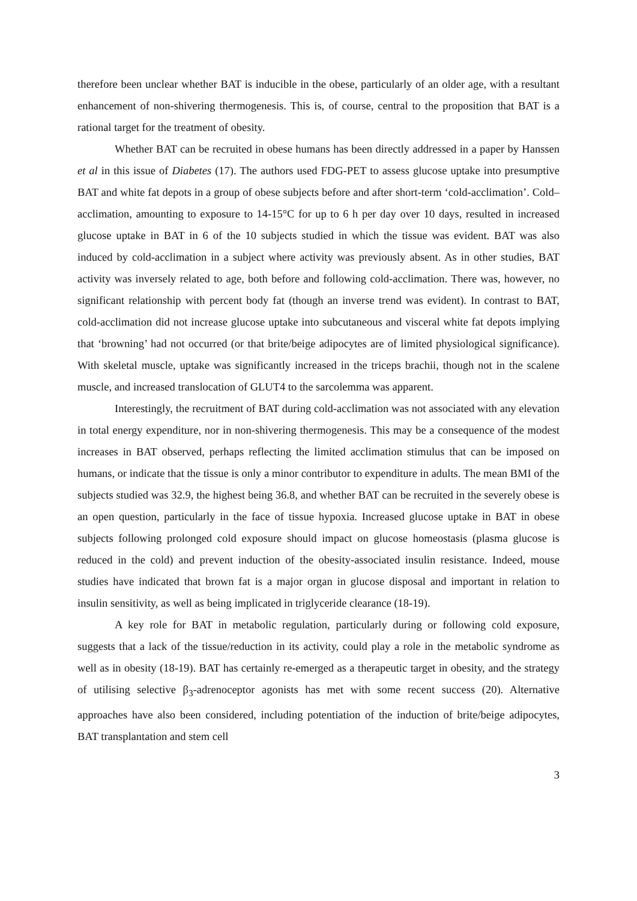therefore been unclear whether BAT is inducible in the obese, particularly of an older age, with a resultant enhancement of non-shivering thermogenesis. This is, of course, central to the proposition that BAT is a rational target for the treatment of obesity.
Whether BAT can be recruited in obese humans has been directly addressed in a paper by Hanssen et al in this issue of Diabetes (17). The authors used FDG-PET to assess glucose uptake into presumptive BAT and white fat depots in a group of obese subjects before and after short-term ‘cold-acclimation’. Cold–acclimation, amounting to exposure to 14-15°C for up to 6 h per day over 10 days, resulted in increased glucose uptake in BAT in 6 of the 10 subjects studied in which the tissue was evident. BAT was also induced by cold-acclimation in a subject where activity was previously absent. As in other studies, BAT activity was inversely related to age, both before and following cold-acclimation. There was, however, no significant relationship with percent body fat (though an inverse trend was evident). In contrast to BAT, cold-acclimation did not increase glucose uptake into subcutaneous and visceral white fat depots implying that ‘browning’ had not occurred (or that brite/beige adipocytes are of limited physiological significance). With skeletal muscle, uptake was significantly increased in the triceps brachii, though not in the scalene muscle, and increased translocation of GLUT4 to the sarcolemma was apparent.
Interestingly, the recruitment of BAT during cold-acclimation was not associated with any elevation in total energy expenditure, nor in non-shivering thermogenesis. This may be a consequence of the modest increases in BAT observed, perhaps reflecting the limited acclimation stimulus that can be imposed on humans, or indicate that the tissue is only a minor contributor to expenditure in adults. The mean BMI of the subjects studied was 32.9, the highest being 36.8, and whether BAT can be recruited in the severely obese is an open question, particularly in the face of tissue hypoxia. Increased glucose uptake in BAT in obese subjects following prolonged cold exposure should impact on glucose homeostasis (plasma glucose is reduced in the cold) and prevent induction of the obesity-associated insulin resistance. Indeed, mouse studies have indicated that brown fat is a major organ in glucose disposal and important in relation to insulin sensitivity, as well as being implicated in triglyceride clearance (18-19).
A key role for BAT in metabolic regulation, particularly during or following cold exposure, suggests that a lack of the tissue/reduction in its activity, could play a role in the metabolic syndrome as well as in obesity (18-19). BAT has certainly re-emerged as a therapeutic target in obesity, and the strategy of utilising selective β<sub>3</sub>-adrenoceptor agonists has met with some recent success (20). Alternative approaches have also been considered, including potentiation of the induction of brite/beige adipocytes, BAT transplantation and stem cell
3